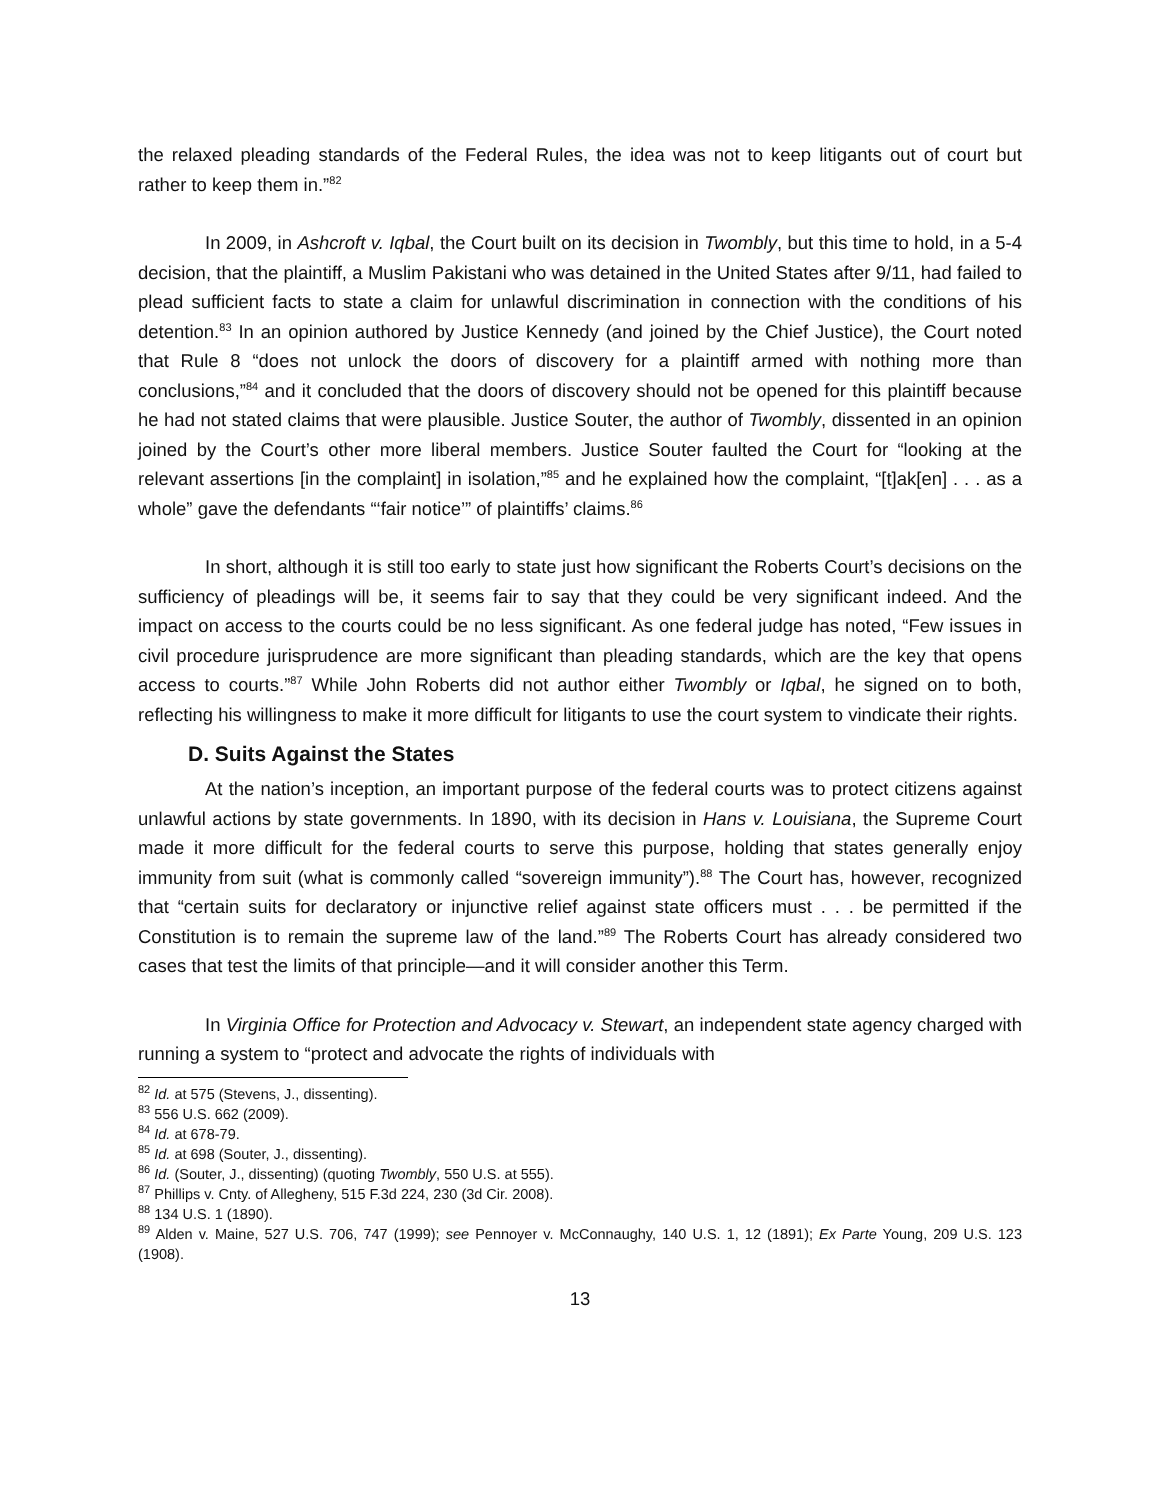the relaxed pleading standards of the Federal Rules, the idea was not to keep litigants out of court but rather to keep them in.”<sup>82</sup>
In 2009, in Ashcroft v. Iqbal, the Court built on its decision in Twombly, but this time to hold, in a 5-4 decision, that the plaintiff, a Muslim Pakistani who was detained in the United States after 9/11, had failed to plead sufficient facts to state a claim for unlawful discrimination in connection with the conditions of his detention.<sup>83</sup> In an opinion authored by Justice Kennedy (and joined by the Chief Justice), the Court noted that Rule 8 “does not unlock the doors of discovery for a plaintiff armed with nothing more than conclusions,”<sup>84</sup> and it concluded that the doors of discovery should not be opened for this plaintiff because he had not stated claims that were plausible. Justice Souter, the author of Twombly, dissented in an opinion joined by the Court’s other more liberal members. Justice Souter faulted the Court for “looking at the relevant assertions [in the complaint] in isolation,”<sup>85</sup> and he explained how the complaint, “[t]ak[en] . . . as a whole” gave the defendants “‘fair notice’” of plaintiffs’ claims.<sup>86</sup>
In short, although it is still too early to state just how significant the Roberts Court’s decisions on the sufficiency of pleadings will be, it seems fair to say that they could be very significant indeed. And the impact on access to the courts could be no less significant. As one federal judge has noted, “Few issues in civil procedure jurisprudence are more significant than pleading standards, which are the key that opens access to courts.”<sup>87</sup> While John Roberts did not author either Twombly or Iqbal, he signed on to both, reflecting his willingness to make it more difficult for litigants to use the court system to vindicate their rights.
D. Suits Against the States
At the nation’s inception, an important purpose of the federal courts was to protect citizens against unlawful actions by state governments. In 1890, with its decision in Hans v. Louisiana, the Supreme Court made it more difficult for the federal courts to serve this purpose, holding that states generally enjoy immunity from suit (what is commonly called “sovereign immunity”).<sup>88</sup> The Court has, however, recognized that “certain suits for declaratory or injunctive relief against state officers must . . . be permitted if the Constitution is to remain the supreme law of the land.”<sup>89</sup> The Roberts Court has already considered two cases that test the limits of that principle—and it will consider another this Term.
In Virginia Office for Protection and Advocacy v. Stewart, an independent state agency charged with running a system to “protect and advocate the rights of individuals with
<sup>82</sup> Id. at 575 (Stevens, J., dissenting).
<sup>83</sup> 556 U.S. 662 (2009).
<sup>84</sup> Id. at 678-79.
<sup>85</sup> Id. at 698 (Souter, J., dissenting).
<sup>86</sup> Id. (Souter, J., dissenting) (quoting Twombly, 550 U.S. at 555).
<sup>87</sup> Phillips v. Cnty. of Allegheny, 515 F.3d 224, 230 (3d Cir. 2008).
<sup>88</sup> 134 U.S. 1 (1890).
<sup>89</sup> Alden v. Maine, 527 U.S. 706, 747 (1999); see Pennoyer v. McConnaughy, 140 U.S. 1, 12 (1891); Ex Parte Young, 209 U.S. 123 (1908).
13